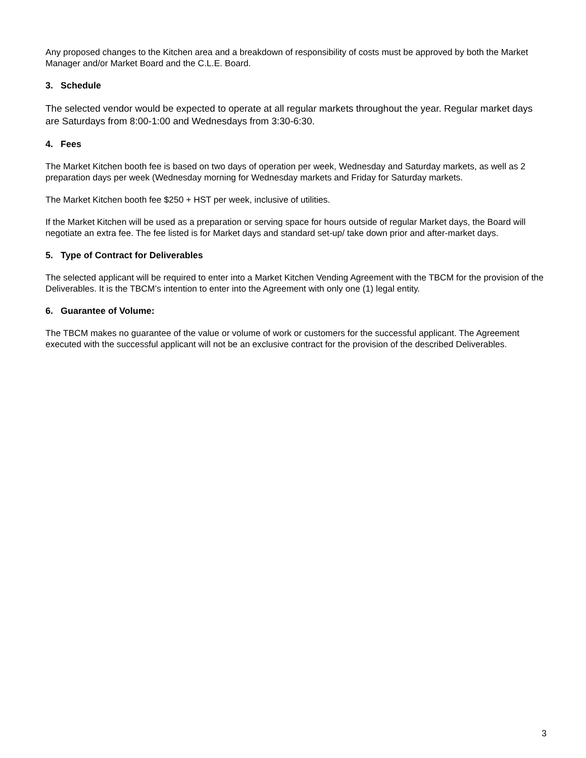Any proposed changes to the Kitchen area and a breakdown of responsibility of costs must be approved by both the Market Manager and/or Market Board and the C.L.E. Board.
3. Schedule
The selected vendor would be expected to operate at all regular markets throughout the year. Regular market days are Saturdays from 8:00-1:00 and Wednesdays from 3:30-6:30.
4. Fees
The Market Kitchen booth fee is based on two days of operation per week, Wednesday and Saturday markets, as well as 2 preparation days per week (Wednesday morning for Wednesday markets and Friday for Saturday markets.
The Market Kitchen booth fee $250 + HST per week, inclusive of utilities.
If the Market Kitchen will be used as a preparation or serving space for hours outside of regular Market days, the Board will negotiate an extra fee. The fee listed is for Market days and standard set-up/ take down prior and after-market days.
5. Type of Contract for Deliverables
The selected applicant will be required to enter into a Market Kitchen Vending Agreement with the TBCM for the provision of the Deliverables. It is the TBCM’s intention to enter into the Agreement with only one (1) legal entity.
6. Guarantee of Volume:
The TBCM makes no guarantee of the value or volume of work or customers for the successful applicant. The Agreement executed with the successful applicant will not be an exclusive contract for the provision of the described Deliverables.
3